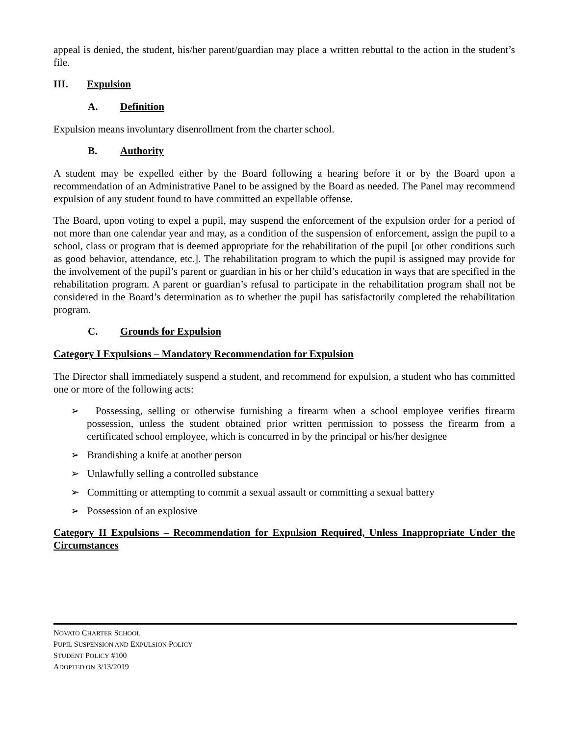appeal is denied, the student, his/her parent/guardian may place a written rebuttal to the action in the student’s file.
III. Expulsion
A. Definition
Expulsion means involuntary disenrollment from the charter school.
B. Authority
A student may be expelled either by the Board following a hearing before it or by the Board upon a recommendation of an Administrative Panel to be assigned by the Board as needed. The Panel may recommend expulsion of any student found to have committed an expellable offense.
The Board, upon voting to expel a pupil, may suspend the enforcement of the expulsion order for a period of not more than one calendar year and may, as a condition of the suspension of enforcement, assign the pupil to a school, class or program that is deemed appropriate for the rehabilitation of the pupil [or other conditions such as good behavior, attendance, etc.]. The rehabilitation program to which the pupil is assigned may provide for the involvement of the pupil’s parent or guardian in his or her child’s education in ways that are specified in the rehabilitation program. A parent or guardian’s refusal to participate in the rehabilitation program shall not be considered in the Board’s determination as to whether the pupil has satisfactorily completed the rehabilitation program.
C. Grounds for Expulsion
Category I Expulsions – Mandatory Recommendation for Expulsion
The Director shall immediately suspend a student, and recommend for expulsion, a student who has committed one or more of the following acts:
➢ Possessing, selling or otherwise furnishing a firearm when a school employee verifies firearm possession, unless the student obtained prior written permission to possess the firearm from a certificated school employee, which is concurred in by the principal or his/her designee
➢ Brandishing a knife at another person
➢ Unlawfully selling a controlled substance
➢ Committing or attempting to commit a sexual assault or committing a sexual battery
➢ Possession of an explosive
Category II Expulsions – Recommendation for Expulsion Required, Unless Inappropriate Under the Circumstances
NOVATO CHARTER SCHOOL
PUPIL SUSPENSION AND EXPULSION POLICY
STUDENT POLICY #100
ADOPTED ON 3/13/2019